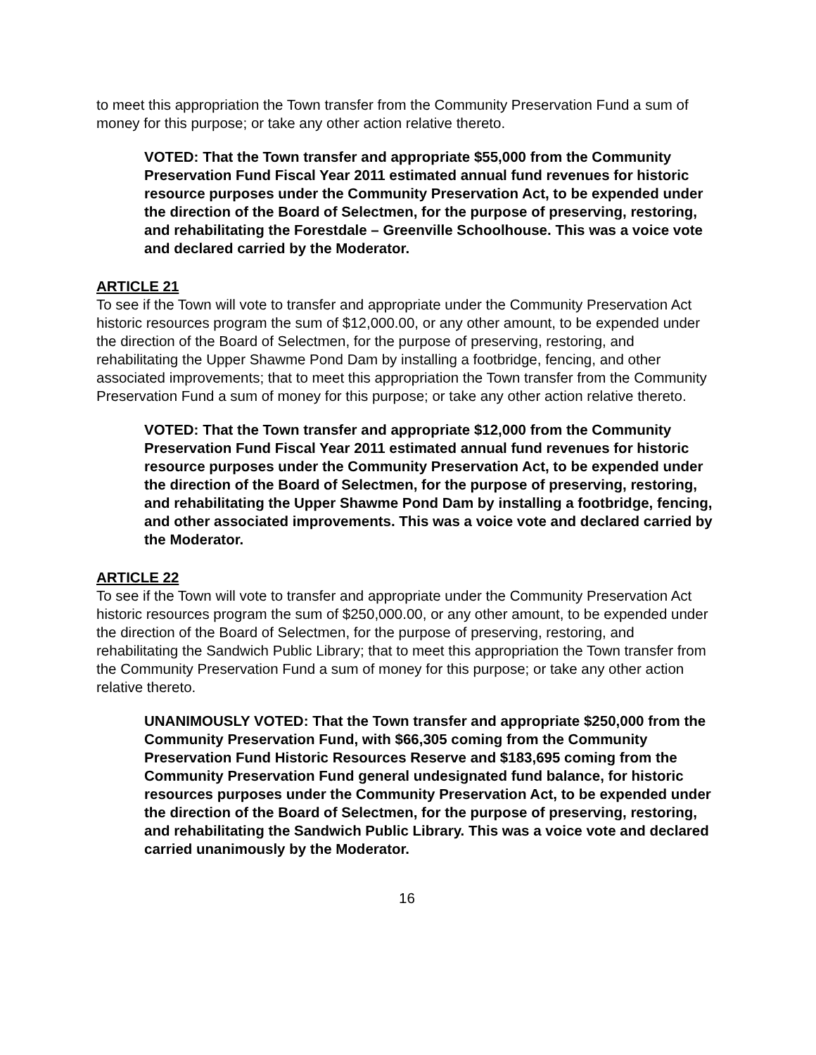to meet this appropriation the Town transfer from the Community Preservation Fund a sum of money for this purpose; or take any other action relative thereto.
VOTED: That the Town transfer and appropriate $55,000 from the Community Preservation Fund Fiscal Year 2011 estimated annual fund revenues for historic resource purposes under the Community Preservation Act, to be expended under the direction of the Board of Selectmen, for the purpose of preserving, restoring, and rehabilitating the Forestdale – Greenville Schoolhouse. This was a voice vote and declared carried by the Moderator.
ARTICLE 21
To see if the Town will vote to transfer and appropriate under the Community Preservation Act historic resources program the sum of $12,000.00, or any other amount, to be expended under the direction of the Board of Selectmen, for the purpose of preserving, restoring, and rehabilitating the Upper Shawme Pond Dam by installing a footbridge, fencing, and other associated improvements; that to meet this appropriation the Town transfer from the Community Preservation Fund a sum of money for this purpose; or take any other action relative thereto.
VOTED: That the Town transfer and appropriate $12,000 from the Community Preservation Fund Fiscal Year 2011 estimated annual fund revenues for historic resource purposes under the Community Preservation Act, to be expended under the direction of the Board of Selectmen, for the purpose of preserving, restoring, and rehabilitating the Upper Shawme Pond Dam by installing a footbridge, fencing, and other associated improvements. This was a voice vote and declared carried by the Moderator.
ARTICLE 22
To see if the Town will vote to transfer and appropriate under the Community Preservation Act historic resources program the sum of $250,000.00, or any other amount, to be expended under the direction of the Board of Selectmen, for the purpose of preserving, restoring, and rehabilitating the Sandwich Public Library; that to meet this appropriation the Town transfer from the Community Preservation Fund a sum of money for this purpose; or take any other action relative thereto.
UNANIMOUSLY VOTED: That the Town transfer and appropriate $250,000 from the Community Preservation Fund, with $66,305 coming from the Community Preservation Fund Historic Resources Reserve and $183,695 coming from the Community Preservation Fund general undesignated fund balance, for historic resources purposes under the Community Preservation Act, to be expended under the direction of the Board of Selectmen, for the purpose of preserving, restoring, and rehabilitating the Sandwich Public Library. This was a voice vote and declared carried unanimously by the Moderator.
16